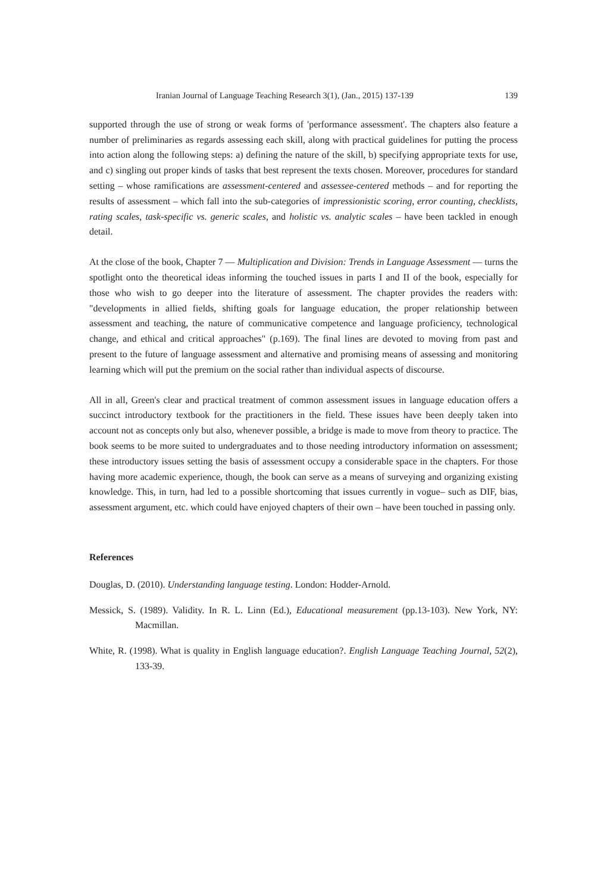Iranian Journal of Language Teaching Research 3(1), (Jan., 2015) 137-139 139
supported through the use of strong or weak forms of 'performance assessment'. The chapters also feature a number of preliminaries as regards assessing each skill, along with practical guidelines for putting the process into action along the following steps: a) defining the nature of the skill, b) specifying appropriate texts for use, and c) singling out proper kinds of tasks that best represent the texts chosen. Moreover, procedures for standard setting – whose ramifications are assessment-centered and assessee-centered methods – and for reporting the results of assessment – which fall into the sub-categories of impressionistic scoring, error counting, checklists, rating scales, task-specific vs. generic scales, and holistic vs. analytic scales – have been tackled in enough detail.
At the close of the book, Chapter 7 — Multiplication and Division: Trends in Language Assessment — turns the spotlight onto the theoretical ideas informing the touched issues in parts I and II of the book, especially for those who wish to go deeper into the literature of assessment. The chapter provides the readers with: "developments in allied fields, shifting goals for language education, the proper relationship between assessment and teaching, the nature of communicative competence and language proficiency, technological change, and ethical and critical approaches" (p.169). The final lines are devoted to moving from past and present to the future of language assessment and alternative and promising means of assessing and monitoring learning which will put the premium on the social rather than individual aspects of discourse.
All in all, Green's clear and practical treatment of common assessment issues in language education offers a succinct introductory textbook for the practitioners in the field. These issues have been deeply taken into account not as concepts only but also, whenever possible, a bridge is made to move from theory to practice. The book seems to be more suited to undergraduates and to those needing introductory information on assessment; these introductory issues setting the basis of assessment occupy a considerable space in the chapters. For those having more academic experience, though, the book can serve as a means of surveying and organizing existing knowledge. This, in turn, had led to a possible shortcoming that issues currently in vogue– such as DIF, bias, assessment argument, etc. which could have enjoyed chapters of their own – have been touched in passing only.
References
Douglas, D. (2010). Understanding language testing. London: Hodder-Arnold.
Messick, S. (1989). Validity. In R. L. Linn (Ed.), Educational measurement (pp.13-103). New York, NY: Macmillan.
White, R. (1998). What is quality in English language education?. English Language Teaching Journal, 52(2), 133-39.